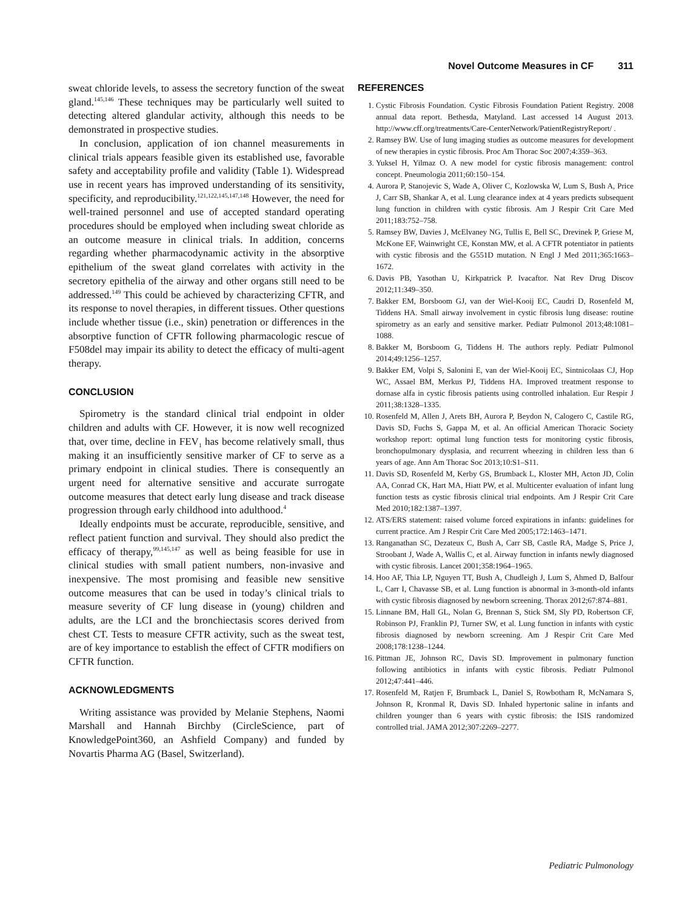Novel Outcome Measures in CF 311
sweat chloride levels, to assess the secretory function of the sweat gland.<sup>145,146</sup> These techniques may be particularly well suited to detecting altered glandular activity, although this needs to be demonstrated in prospective studies.
In conclusion, application of ion channel measurements in clinical trials appears feasible given its established use, favorable safety and acceptability profile and validity (Table 1). Widespread use in recent years has improved understanding of its sensitivity, specificity, and reproducibility.<sup>121,122,145,147,148</sup> However, the need for well-trained personnel and use of accepted standard operating procedures should be employed when including sweat chloride as an outcome measure in clinical trials. In addition, concerns regarding whether pharmacodynamic activity in the absorptive epithelium of the sweat gland correlates with activity in the secretory epithelia of the airway and other organs still need to be addressed.<sup>149</sup> This could be achieved by characterizing CFTR, and its response to novel therapies, in different tissues. Other questions include whether tissue (i.e., skin) penetration or differences in the absorptive function of CFTR following pharmacologic rescue of F508del may impair its ability to detect the efficacy of multi-agent therapy.
CONCLUSION
Spirometry is the standard clinical trial endpoint in older children and adults with CF. However, it is now well recognized that, over time, decline in FEV<sub>1</sub> has become relatively small, thus making it an insufficiently sensitive marker of CF to serve as a primary endpoint in clinical studies. There is consequently an urgent need for alternative sensitive and accurate surrogate outcome measures that detect early lung disease and track disease progression through early childhood into adulthood.<sup>4</sup>
Ideally endpoints must be accurate, reproducible, sensitive, and reflect patient function and survival. They should also predict the efficacy of therapy,<sup>99,145,147</sup> as well as being feasible for use in clinical studies with small patient numbers, non-invasive and inexpensive. The most promising and feasible new sensitive outcome measures that can be used in today’s clinical trials to measure severity of CF lung disease in (young) children and adults, are the LCI and the bronchiectasis scores derived from chest CT. Tests to measure CFTR activity, such as the sweat test, are of key importance to establish the effect of CFTR modifiers on CFTR function.
ACKNOWLEDGMENTS
Writing assistance was provided by Melanie Stephens, Naomi Marshall and Hannah Birchby (CircleScience, part of KnowledgePoint360, an Ashfield Company) and funded by Novartis Pharma AG (Basel, Switzerland).
REFERENCES
1. Cystic Fibrosis Foundation. Cystic Fibrosis Foundation Patient Registry. 2008 annual data report. Bethesda, Matyland. Last accessed 14 August 2013. http://www.cff.org/treatments/Care-CenterNetwork/PatientRegistryReport/ .
2. Ramsey BW. Use of lung imaging studies as outcome measures for development of new therapies in cystic fibrosis. Proc Am Thorac Soc 2007;4:359–363.
3. Yuksel H, Yilmaz O. A new model for cystic fibrosis management: control concept. Pneumologia 2011;60:150–154.
4. Aurora P, Stanojevic S, Wade A, Oliver C, Kozlowska W, Lum S, Bush A, Price J, Carr SB, Shankar A, et al. Lung clearance index at 4 years predicts subsequent lung function in children with cystic fibrosis. Am J Respir Crit Care Med 2011;183:752–758.
5. Ramsey BW, Davies J, McElvaney NG, Tullis E, Bell SC, Drevinek P, Griese M, McKone EF, Wainwright CE, Konstan MW, et al. A CFTR potentiator in patients with cystic fibrosis and the G551D mutation. N Engl J Med 2011;365:1663–1672.
6. Davis PB, Yasothan U, Kirkpatrick P. Ivacaftor. Nat Rev Drug Discov 2012;11:349–350.
7. Bakker EM, Borsboom GJ, van der Wiel-Kooij EC, Caudri D, Rosenfeld M, Tiddens HA. Small airway involvement in cystic fibrosis lung disease: routine spirometry as an early and sensitive marker. Pediatr Pulmonol 2013;48:1081–1088.
8. Bakker M, Borsboom G, Tiddens H. The authors reply. Pediatr Pulmonol 2014;49:1256–1257.
9. Bakker EM, Volpi S, Salonini E, van der Wiel-Kooij EC, Sintnicolaas CJ, Hop WC, Assael BM, Merkus PJ, Tiddens HA. Improved treatment response to dornase alfa in cystic fibrosis patients using controlled inhalation. Eur Respir J 2011;38:1328–1335.
10. Rosenfeld M, Allen J, Arets BH, Aurora P, Beydon N, Calogero C, Castile RG, Davis SD, Fuchs S, Gappa M, et al. An official American Thoracic Society workshop report: optimal lung function tests for monitoring cystic fibrosis, bronchopulmonary dysplasia, and recurrent wheezing in children less than 6 years of age. Ann Am Thorac Soc 2013;10:S1–S11.
11. Davis SD, Rosenfeld M, Kerby GS, Brumback L, Kloster MH, Acton JD, Colin AA, Conrad CK, Hart MA, Hiatt PW, et al. Multicenter evaluation of infant lung function tests as cystic fibrosis clinical trial endpoints. Am J Respir Crit Care Med 2010;182:1387–1397.
12. ATS/ERS statement: raised volume forced expirations in infants: guidelines for current practice. Am J Respir Crit Care Med 2005;172:1463–1471.
13. Ranganathan SC, Dezateux C, Bush A, Carr SB, Castle RA, Madge S, Price J, Stroobant J, Wade A, Wallis C, et al. Airway function in infants newly diagnosed with cystic fibrosis. Lancet 2001;358:1964–1965.
14. Hoo AF, Thia LP, Nguyen TT, Bush A, Chudleigh J, Lum S, Ahmed D, Balfour L, Carr I, Chavasse SB, et al. Lung function is abnormal in 3-month-old infants with cystic fibrosis diagnosed by newborn screening. Thorax 2012;67:874–881.
15. Linnane BM, Hall GL, Nolan G, Brennan S, Stick SM, Sly PD, Robertson CF, Robinson PJ, Franklin PJ, Turner SW, et al. Lung function in infants with cystic fibrosis diagnosed by newborn screening. Am J Respir Crit Care Med 2008;178:1238–1244.
16. Pittman JE, Johnson RC, Davis SD. Improvement in pulmonary function following antibiotics in infants with cystic fibrosis. Pediatr Pulmonol 2012;47:441–446.
17. Rosenfeld M, Ratjen F, Brumback L, Daniel S, Rowbotham R, McNamara S, Johnson R, Kronmal R, Davis SD. Inhaled hypertonic saline in infants and children younger than 6 years with cystic fibrosis: the ISIS randomized controlled trial. JAMA 2012;307:2269–2277.
Pediatric Pulmonology